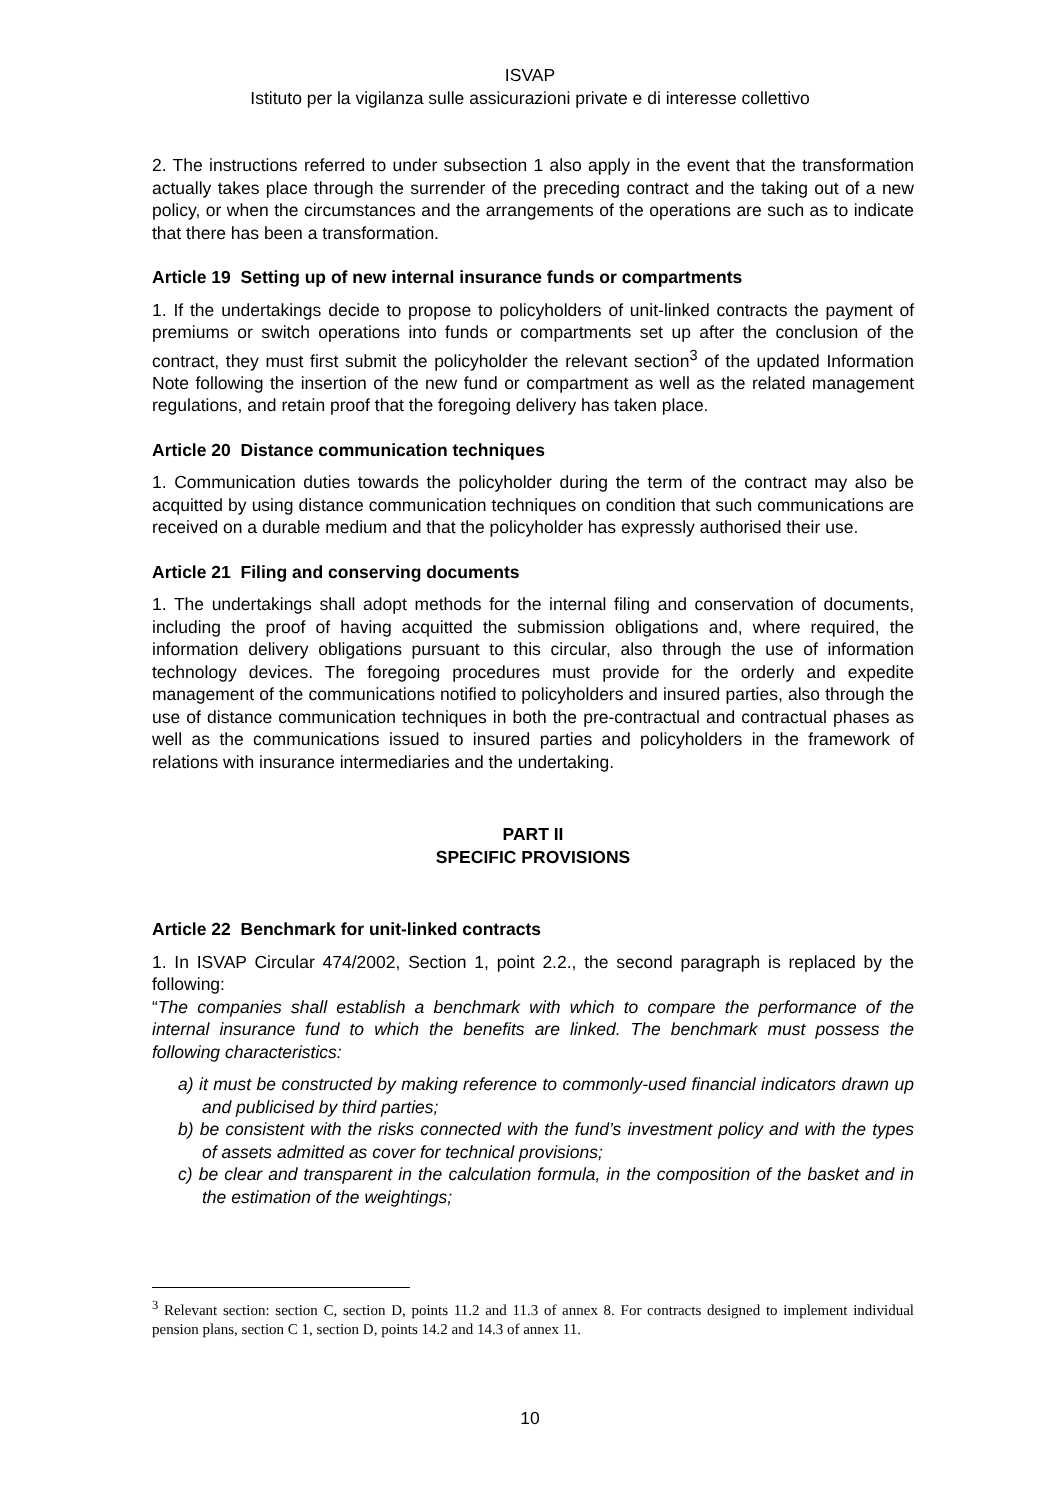ISVAP
Istituto per la vigilanza sulle assicurazioni private e di interesse collettivo
2. The instructions referred to under subsection 1 also apply in the event that the transformation actually takes place through the surrender of the preceding contract and the taking out of a new policy, or when the circumstances and the arrangements of the operations are such as to indicate that there has been a transformation.
Article 19 Setting up of new internal insurance funds or compartments
1. If the undertakings decide to propose to policyholders of unit-linked contracts the payment of premiums or switch operations into funds or compartments set up after the conclusion of the contract, they must first submit the policyholder the relevant section<sup>3</sup> of the updated Information Note following the insertion of the new fund or compartment as well as the related management regulations, and retain proof that the foregoing delivery has taken place.
Article 20 Distance communication techniques
1. Communication duties towards the policyholder during the term of the contract may also be acquitted by using distance communication techniques on condition that such communications are received on a durable medium and that the policyholder has expressly authorised their use.
Article 21 Filing and conserving documents
1. The undertakings shall adopt methods for the internal filing and conservation of documents, including the proof of having acquitted the submission obligations and, where required, the information delivery obligations pursuant to this circular, also through the use of information technology devices. The foregoing procedures must provide for the orderly and expedite management of the communications notified to policyholders and insured parties, also through the use of distance communication techniques in both the pre-contractual and contractual phases as well as the communications issued to insured parties and policyholders in the framework of relations with insurance intermediaries and the undertaking.
PART II
SPECIFIC PROVISIONS
Article 22 Benchmark for unit-linked contracts
1. In ISVAP Circular 474/2002, Section 1, point 2.2., the second paragraph is replaced by the following:
“The companies shall establish a benchmark with which to compare the performance of the internal insurance fund to which the benefits are linked. The benchmark must possess the following characteristics:
a) it must be constructed by making reference to commonly-used financial indicators drawn up and publicised by third parties;
b) be consistent with the risks connected with the fund’s investment policy and with the types of assets admitted as cover for technical provisions;
c) be clear and transparent in the calculation formula, in the composition of the basket and in the estimation of the weightings;
<sup>3</sup> Relevant section: section C, section D, points 11.2 and 11.3 of annex 8. For contracts designed to implement individual pension plans, section C 1, section D, points 14.2 and 14.3 of annex 11.
10